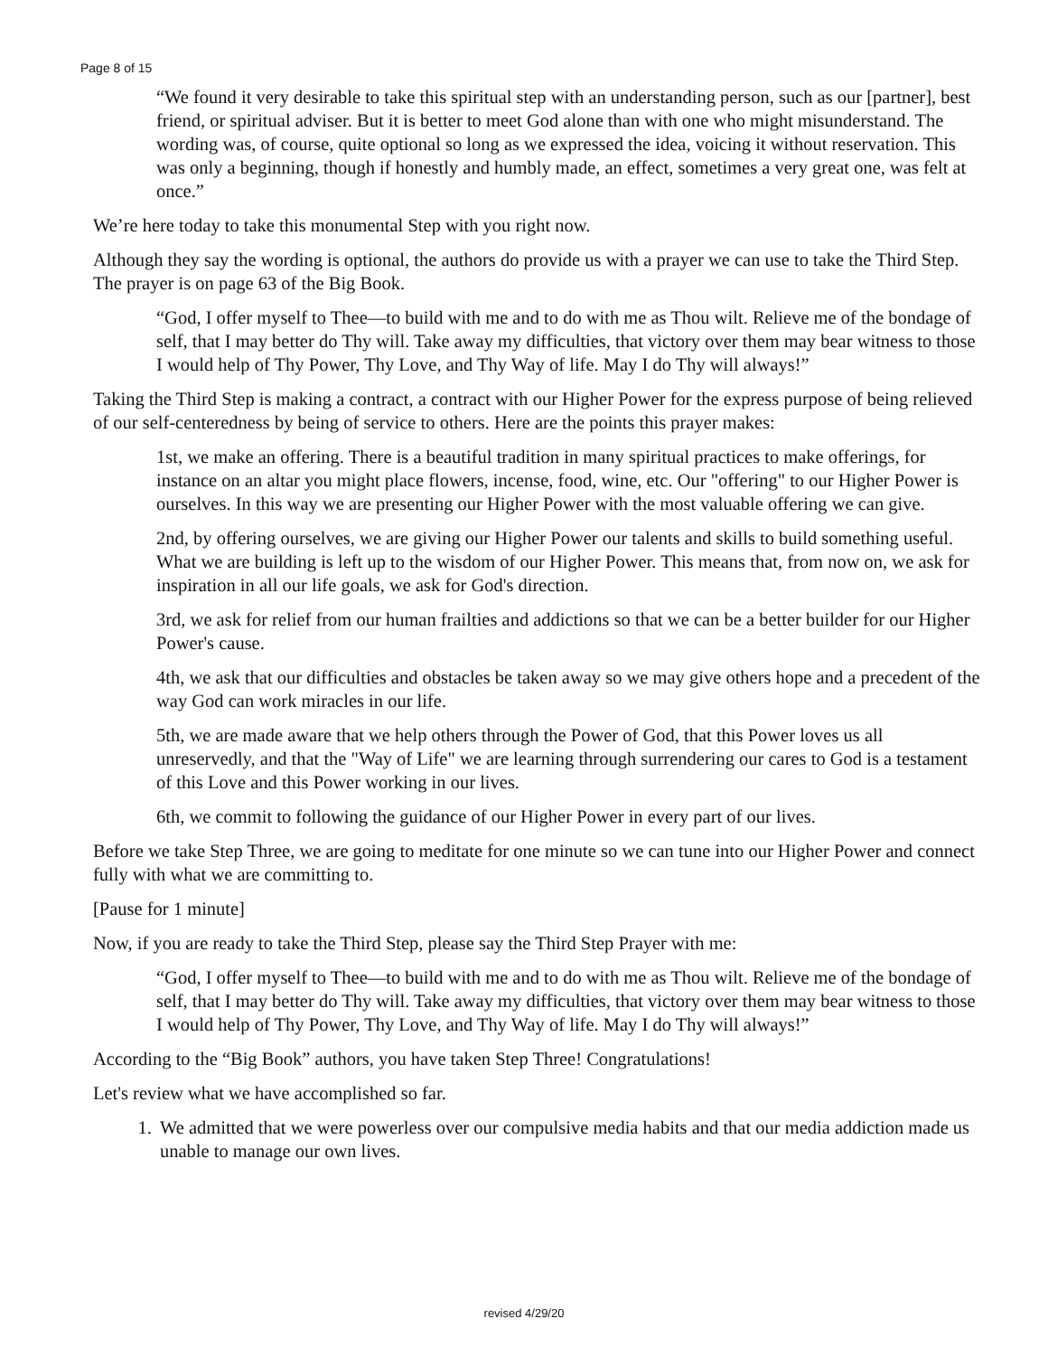Page 8 of 15
“We found it very desirable to take this spiritual step with an understanding person, such as our [partner], best friend, or spiritual adviser. But it is better to meet God alone than with one who might misunderstand. The wording was, of course, quite optional so long as we expressed the idea, voicing it without reservation. This was only a beginning, though if honestly and humbly made, an effect, sometimes a very great one, was felt at once.”
We’re here today to take this monumental Step with you right now.
Although they say the wording is optional, the authors do provide us with a prayer we can use to take the Third Step. The prayer is on page 63 of the Big Book.
“God, I offer myself to Thee—to build with me and to do with me as Thou wilt. Relieve me of the bondage of self, that I may better do Thy will. Take away my difficulties, that victory over them may bear witness to those I would help of Thy Power, Thy Love, and Thy Way of life. May I do Thy will always!”
Taking the Third Step is making a contract, a contract with our Higher Power for the express purpose of being relieved of our self-centeredness by being of service to others. Here are the points this prayer makes:
1st, we make an offering. There is a beautiful tradition in many spiritual practices to make offerings, for instance on an altar you might place flowers, incense, food, wine, etc. Our "offering" to our Higher Power is ourselves. In this way we are presenting our Higher Power with the most valuable offering we can give.
2nd, by offering ourselves, we are giving our Higher Power our talents and skills to build something useful. What we are building is left up to the wisdom of our Higher Power. This means that, from now on, we ask for inspiration in all our life goals, we ask for God's direction.
3rd, we ask for relief from our human frailties and addictions so that we can be a better builder for our Higher Power's cause.
4th, we ask that our difficulties and obstacles be taken away so we may give others hope and a precedent of the way God can work miracles in our life.
5th, we are made aware that we help others through the Power of God, that this Power loves us all unreservedly, and that the "Way of Life" we are learning through surrendering our cares to God is a testament of this Love and this Power working in our lives.
6th, we commit to following the guidance of our Higher Power in every part of our lives.
Before we take Step Three, we are going to meditate for one minute so we can tune into our Higher Power and connect fully with what we are committing to.
[Pause for 1 minute]
Now, if you are ready to take the Third Step, please say the Third Step Prayer with me:
“God, I offer myself to Thee—to build with me and to do with me as Thou wilt. Relieve me of the bondage of self, that I may better do Thy will. Take away my difficulties, that victory over them may bear witness to those I would help of Thy Power, Thy Love, and Thy Way of life. May I do Thy will always!”
According to the “Big Book” authors, you have taken Step Three! Congratulations!
Let's review what we have accomplished so far.
1. We admitted that we were powerless over our compulsive media habits and that our media addiction made us unable to manage our own lives.
revised 4/29/20